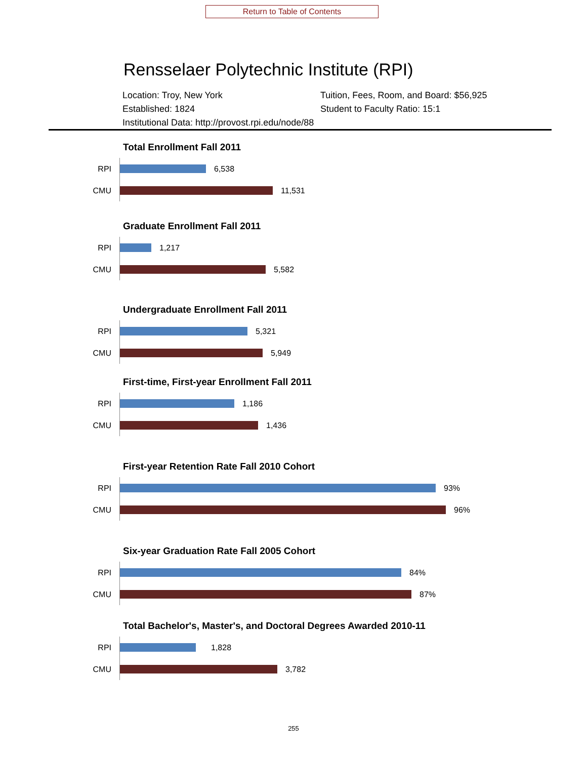Return to Table of Contents
Rensselaer Polytechnic Institute (RPI)
Location: Troy, New York
Tuition, Fees, Room, and Board: $56,925
Established: 1824
Student to Faculty Ratio: 15:1
Institutional Data: http://provost.rpi.edu/node/88
Total Enrollment Fall 2011
RPI
6,538
CMU
11,531
Graduate Enrollment Fall 2011
RPI
1,217
CMU
5,582
Undergraduate Enrollment Fall 2011
RPI
5,321
CMU
5,949
First-time, First-year Enrollment Fall 2011
RPI
1,186
CMU
1,436
First-year Retention Rate Fall 2010 Cohort
RPI
93%
CMU
96%
Six-year Graduation Rate Fall 2005 Cohort
RPI
84%
CMU
87%
Total Bachelor's, Master's, and Doctoral Degrees Awarded 2010-11
RPI
1,828
CMU
3,782
255